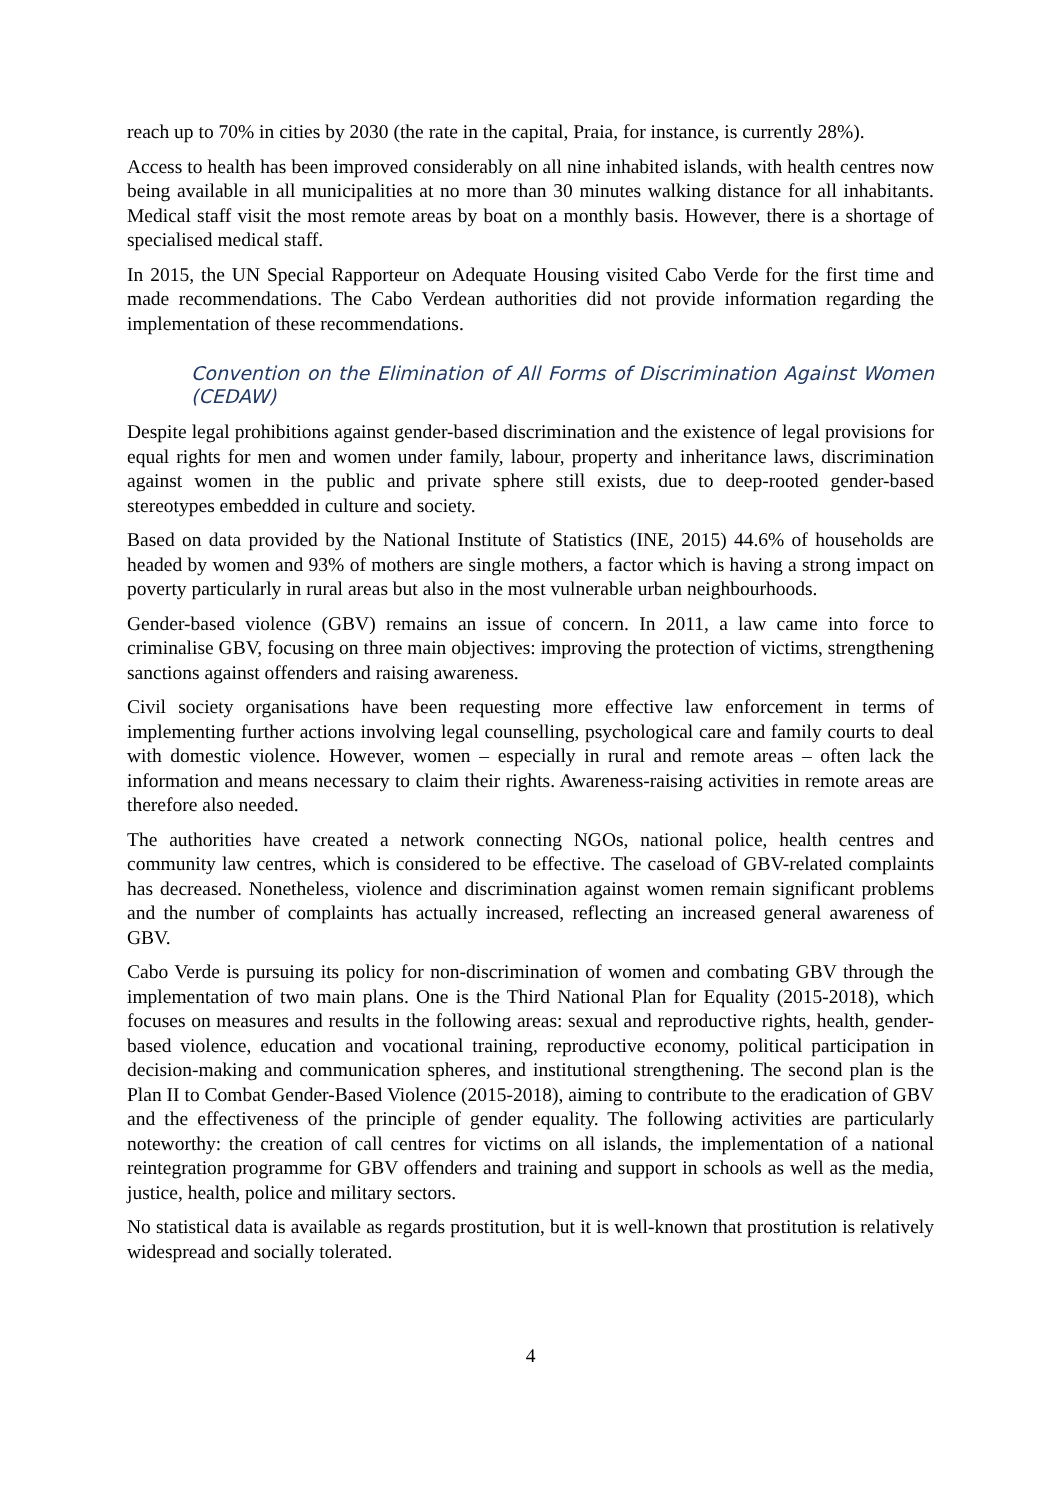reach up to 70% in cities by 2030 (the rate in the capital, Praia, for instance, is currently 28%).
Access to health has been improved considerably on all nine inhabited islands, with health centres now being available in all municipalities at no more than 30 minutes walking distance for all inhabitants. Medical staff visit the most remote areas by boat on a monthly basis. However, there is a shortage of specialised medical staff.
In 2015, the UN Special Rapporteur on Adequate Housing visited Cabo Verde for the first time and made recommendations. The Cabo Verdean authorities did not provide information regarding the implementation of these recommendations.
Convention on the Elimination of All Forms of Discrimination Against Women (CEDAW)
Despite legal prohibitions against gender-based discrimination and the existence of legal provisions for equal rights for men and women under family, labour, property and inheritance laws, discrimination against women in the public and private sphere still exists, due to deep-rooted gender-based stereotypes embedded in culture and society.
Based on data provided by the National Institute of Statistics (INE, 2015) 44.6% of households are headed by women and 93% of mothers are single mothers, a factor which is having a strong impact on poverty particularly in rural areas but also in the most vulnerable urban neighbourhoods.
Gender-based violence (GBV) remains an issue of concern. In 2011, a law came into force to criminalise GBV, focusing on three main objectives: improving the protection of victims, strengthening sanctions against offenders and raising awareness.
Civil society organisations have been requesting more effective law enforcement in terms of implementing further actions involving legal counselling, psychological care and family courts to deal with domestic violence. However, women – especially in rural and remote areas – often lack the information and means necessary to claim their rights. Awareness-raising activities in remote areas are therefore also needed.
The authorities have created a network connecting NGOs, national police, health centres and community law centres, which is considered to be effective. The caseload of GBV-related complaints has decreased. Nonetheless, violence and discrimination against women remain significant problems and the number of complaints has actually increased, reflecting an increased general awareness of GBV.
Cabo Verde is pursuing its policy for non-discrimination of women and combating GBV through the implementation of two main plans. One is the Third National Plan for Equality (2015-2018), which focuses on measures and results in the following areas: sexual and reproductive rights, health, gender-based violence, education and vocational training, reproductive economy, political participation in decision-making and communication spheres, and institutional strengthening. The second plan is the Plan II to Combat Gender-Based Violence (2015-2018), aiming to contribute to the eradication of GBV and the effectiveness of the principle of gender equality. The following activities are particularly noteworthy: the creation of call centres for victims on all islands, the implementation of a national reintegration programme for GBV offenders and training and support in schools as well as the media, justice, health, police and military sectors.
No statistical data is available as regards prostitution, but it is well-known that prostitution is relatively widespread and socially tolerated.
4